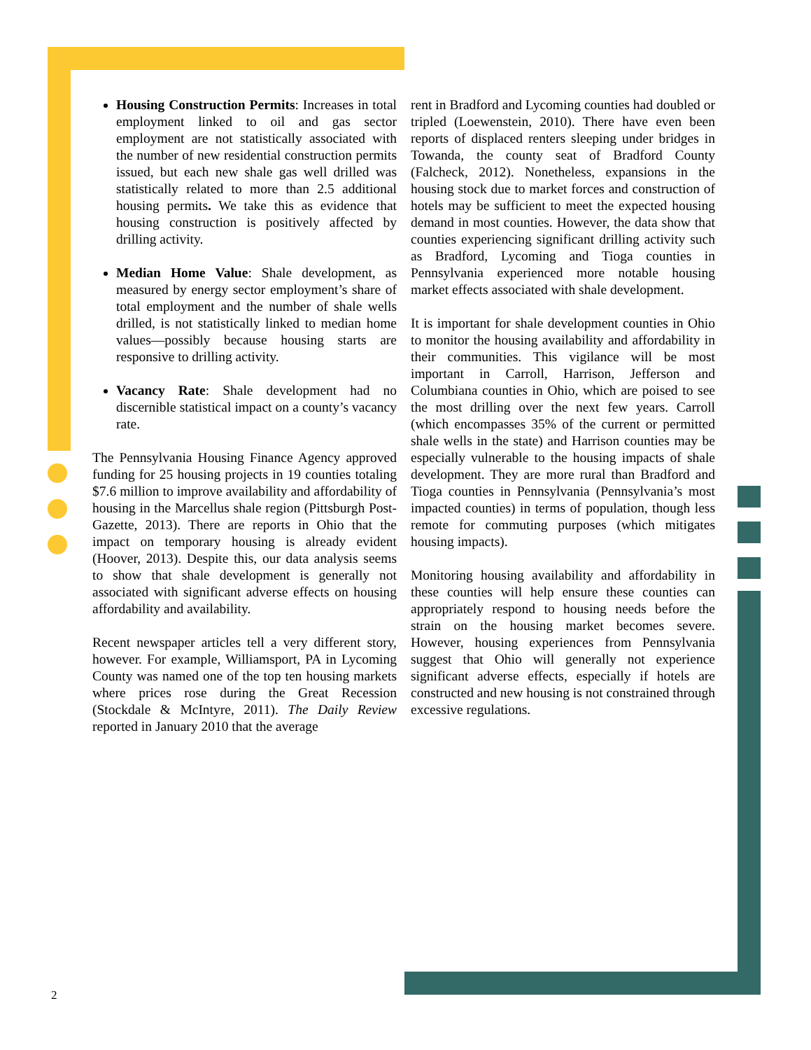Housing Construction Permits: Increases in total employment linked to oil and gas sector employment are not statistically associated with the number of new residential construction permits issued, but each new shale gas well drilled was statistically related to more than 2.5 additional housing permits. We take this as evidence that housing construction is positively affected by drilling activity.
Median Home Value: Shale development, as measured by energy sector employment’s share of total employment and the number of shale wells drilled, is not statistically linked to median home values—possibly because housing starts are responsive to drilling activity.
Vacancy Rate: Shale development had no discernible statistical impact on a county’s vacancy rate.
The Pennsylvania Housing Finance Agency approved funding for 25 housing projects in 19 counties totaling $7.6 million to improve availability and affordability of housing in the Marcellus shale region (Pittsburgh Post-Gazette, 2013). There are reports in Ohio that the impact on temporary housing is already evident (Hoover, 2013). Despite this, our data analysis seems to show that shale development is generally not associated with significant adverse effects on housing affordability and availability.
Recent newspaper articles tell a very different story, however. For example, Williamsport, PA in Lycoming County was named one of the top ten housing markets where prices rose during the Great Recession (Stockdale & McIntyre, 2011). The Daily Review reported in January 2010 that the average
rent in Bradford and Lycoming counties had doubled or tripled (Loewenstein, 2010). There have even been reports of displaced renters sleeping under bridges in Towanda, the county seat of Bradford County (Falcheck, 2012). Nonetheless, expansions in the housing stock due to market forces and construction of hotels may be sufficient to meet the expected housing demand in most counties. However, the data show that counties experiencing significant drilling activity such as Bradford, Lycoming and Tioga counties in Pennsylvania experienced more notable housing market effects associated with shale development.
It is important for shale development counties in Ohio to monitor the housing availability and affordability in their communities. This vigilance will be most important in Carroll, Harrison, Jefferson and Columbiana counties in Ohio, which are poised to see the most drilling over the next few years. Carroll (which encompasses 35% of the current or permitted shale wells in the state) and Harrison counties may be especially vulnerable to the housing impacts of shale development. They are more rural than Bradford and Tioga counties in Pennsylvania (Pennsylvania’s most impacted counties) in terms of population, though less remote for commuting purposes (which mitigates housing impacts).
Monitoring housing availability and affordability in these counties will help ensure these counties can appropriately respond to housing needs before the strain on the housing market becomes severe. However, housing experiences from Pennsylvania suggest that Ohio will generally not experience significant adverse effects, especially if hotels are constructed and new housing is not constrained through excessive regulations.
2